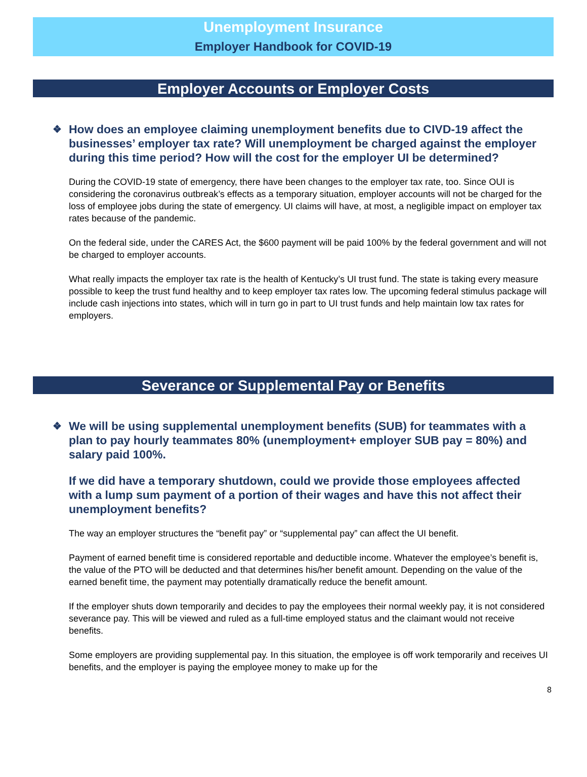Unemployment Insurance
Employer Handbook for COVID-19
Employer Accounts or Employer Costs
❖ How does an employee claiming unemployment benefits due to CIVD-19 affect the businesses’ employer tax rate? Will unemployment be charged against the employer during this time period? How will the cost for the employer UI be determined?
During the COVID-19 state of emergency, there have been changes to the employer tax rate, too. Since OUI is considering the coronavirus outbreak’s effects as a temporary situation, employer accounts will not be charged for the loss of employee jobs during the state of emergency. UI claims will have, at most, a negligible impact on employer tax rates because of the pandemic.
On the federal side, under the CARES Act, the $600 payment will be paid 100% by the federal government and will not be charged to employer accounts.
What really impacts the employer tax rate is the health of Kentucky’s UI trust fund. The state is taking every measure possible to keep the trust fund healthy and to keep employer tax rates low. The upcoming federal stimulus package will include cash injections into states, which will in turn go in part to UI trust funds and help maintain low tax rates for employers.
Severance or Supplemental Pay or Benefits
❖ We will be using supplemental unemployment benefits (SUB) for teammates with a plan to pay hourly teammates 80% (unemployment+ employer SUB pay = 80%) and salary paid 100%.
If we did have a temporary shutdown, could we provide those employees affected with a lump sum payment of a portion of their wages and have this not affect their unemployment benefits?
The way an employer structures the “benefit pay” or “supplemental pay” can affect the UI benefit.
Payment of earned benefit time is considered reportable and deductible income. Whatever the employee’s benefit is, the value of the PTO will be deducted and that determines his/her benefit amount. Depending on the value of the earned benefit time, the payment may potentially dramatically reduce the benefit amount.
If the employer shuts down temporarily and decides to pay the employees their normal weekly pay, it is not considered severance pay. This will be viewed and ruled as a full-time employed status and the claimant would not receive benefits.
Some employers are providing supplemental pay. In this situation, the employee is off work temporarily and receives UI benefits, and the employer is paying the employee money to make up for the
8